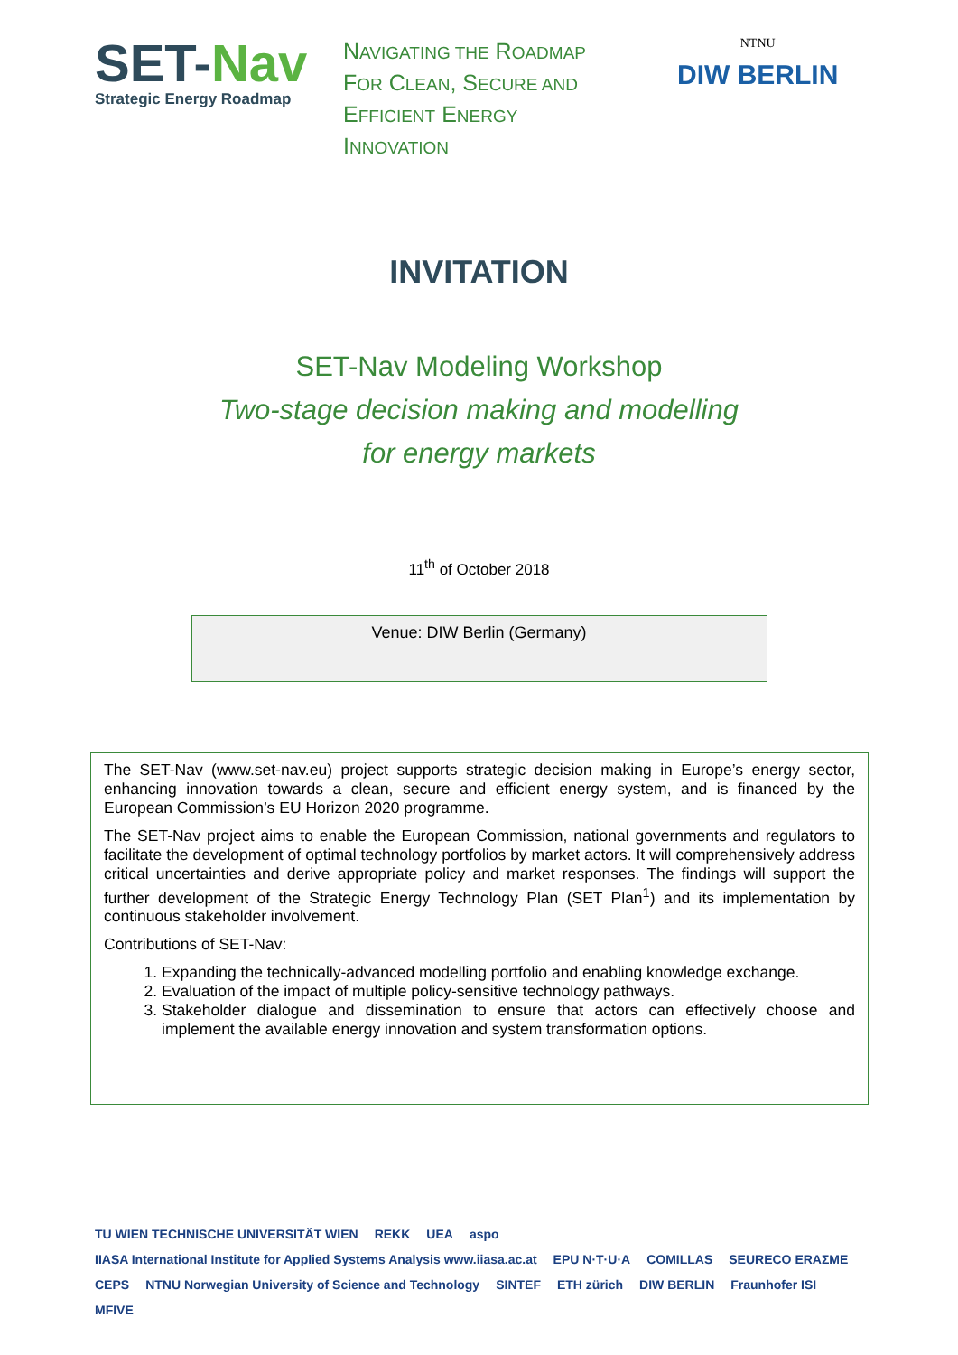SET-Nav
Strategic Energy Roadmap
NAVIGATING THE ROADMAP
FOR CLEAN, SECURE AND
EFFICIENT ENERGY
INNOVATION
NTNU
DIW BERLIN
INVITATION
SET-Nav Modeling Workshop
Two-stage decision making and modelling
for energy markets
11<sup>th</sup> of October 2018
Venue: DIW Berlin (Germany)
The SET-Nav (www.set-nav.eu) project supports strategic decision making in Europe’s energy sector, enhancing innovation towards a clean, secure and efficient energy system, and is financed by the European Commission’s EU Horizon 2020 programme.
The SET-Nav project aims to enable the European Commission, national governments and regulators to facilitate the development of optimal technology portfolios by market actors. It will comprehensively address critical uncertainties and derive appropriate policy and market responses. The findings will support the further development of the Strategic Energy Technology Plan (SET Plan<sup>1</sup>) and its implementation by continuous stakeholder involvement.
Contributions of SET-Nav:
1. Expanding the technically-advanced modelling portfolio and enabling knowledge exchange.
2. Evaluation of the impact of multiple policy-sensitive technology pathways.
3. Stakeholder dialogue and dissemination to ensure that actors can effectively choose and implement the available energy innovation and system transformation options.
TU WIEN TECHNISCHE UNIVERSITÄT WIEN REKK UEA aspo IIASA International Institute for Applied Systems Analysis www.iiasa.ac.at EPU N·T·U·A COMILLAS SEURECO ERAΣME CEPS NTNU Norwegian University of Science and Technology SINTEF ETH zürich DIW BERLIN Fraunhofer ISI MFIVE